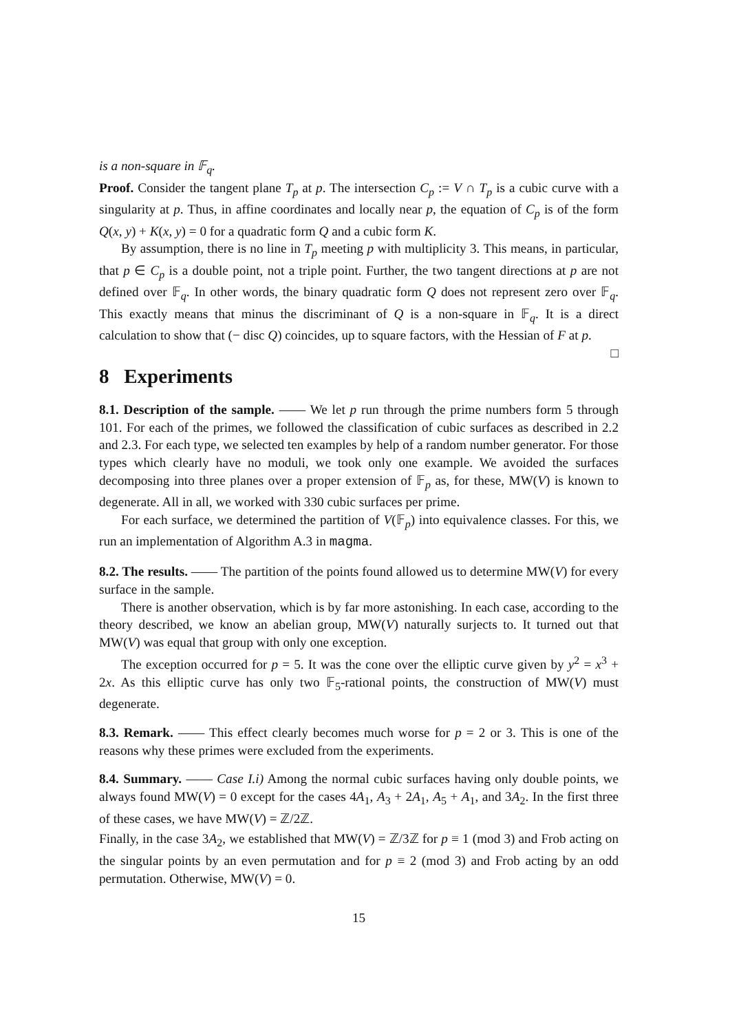is a non-square in 𝔽<sub>q</sub>.
Proof. Consider the tangent plane T<sub>p</sub> at p. The intersection C<sub>p</sub> := V ∩ T<sub>p</sub> is a cubic curve with a singularity at p. Thus, in affine coordinates and locally near p, the equation of C<sub>p</sub> is of the form Q(x, y) + K(x, y) = 0 for a quadratic form Q and a cubic form K.
By assumption, there is no line in T<sub>p</sub> meeting p with multiplicity 3. This means, in particular, that p ∈ C<sub>p</sub> is a double point, not a triple point. Further, the two tangent directions at p are not defined over 𝔽<sub>q</sub>. In other words, the binary quadratic form Q does not represent zero over 𝔽<sub>q</sub>. This exactly means that minus the discriminant of Q is a non-square in 𝔽<sub>q</sub>. It is a direct calculation to show that (− disc Q) coincides, up to square factors, with the Hessian of F at p. □
8 Experiments
8.1. Description of the sample. —— We let p run through the prime numbers form 5 through 101. For each of the primes, we followed the classification of cubic surfaces as described in 2.2 and 2.3. For each type, we selected ten examples by help of a random number generator. For those types which clearly have no moduli, we took only one example. We avoided the surfaces decomposing into three planes over a proper extension of 𝔽<sub>p</sub> as, for these, MW(V) is known to degenerate. All in all, we worked with 330 cubic surfaces per prime.
For each surface, we determined the partition of V(𝔽<sub>p</sub>) into equivalence classes. For this, we run an implementation of Algorithm A.3 in magma.
8.2. The results. —— The partition of the points found allowed us to determine MW(V) for every surface in the sample.
There is another observation, which is by far more astonishing. In each case, according to the theory described, we know an abelian group, MW(V) naturally surjects to. It turned out that MW(V) was equal that group with only one exception.
The exception occurred for p = 5. It was the cone over the elliptic curve given by y<sup>2</sup> = x<sup>3</sup> + 2x. As this elliptic curve has only two 𝔽<sub>5</sub>-rational points, the construction of MW(V) must degenerate.
8.3. Remark. —— This effect clearly becomes much worse for p = 2 or 3. This is one of the reasons why these primes were excluded from the experiments.
8.4. Summary. —— Case I.i) Among the normal cubic surfaces having only double points, we always found MW(V) = 0 except for the cases 4A<sub>1</sub>, A<sub>3</sub> + 2A<sub>1</sub>, A<sub>5</sub> + A<sub>1</sub>, and 3A<sub>2</sub>. In the first three of these cases, we have MW(V) = ℤ/2ℤ.
Finally, in the case 3A<sub>2</sub>, we established that MW(V) = ℤ/3ℤ for p ≡ 1 (mod 3) and Frob acting on the singular points by an even permutation and for p ≡ 2 (mod 3) and Frob acting by an odd permutation. Otherwise, MW(V) = 0.
15